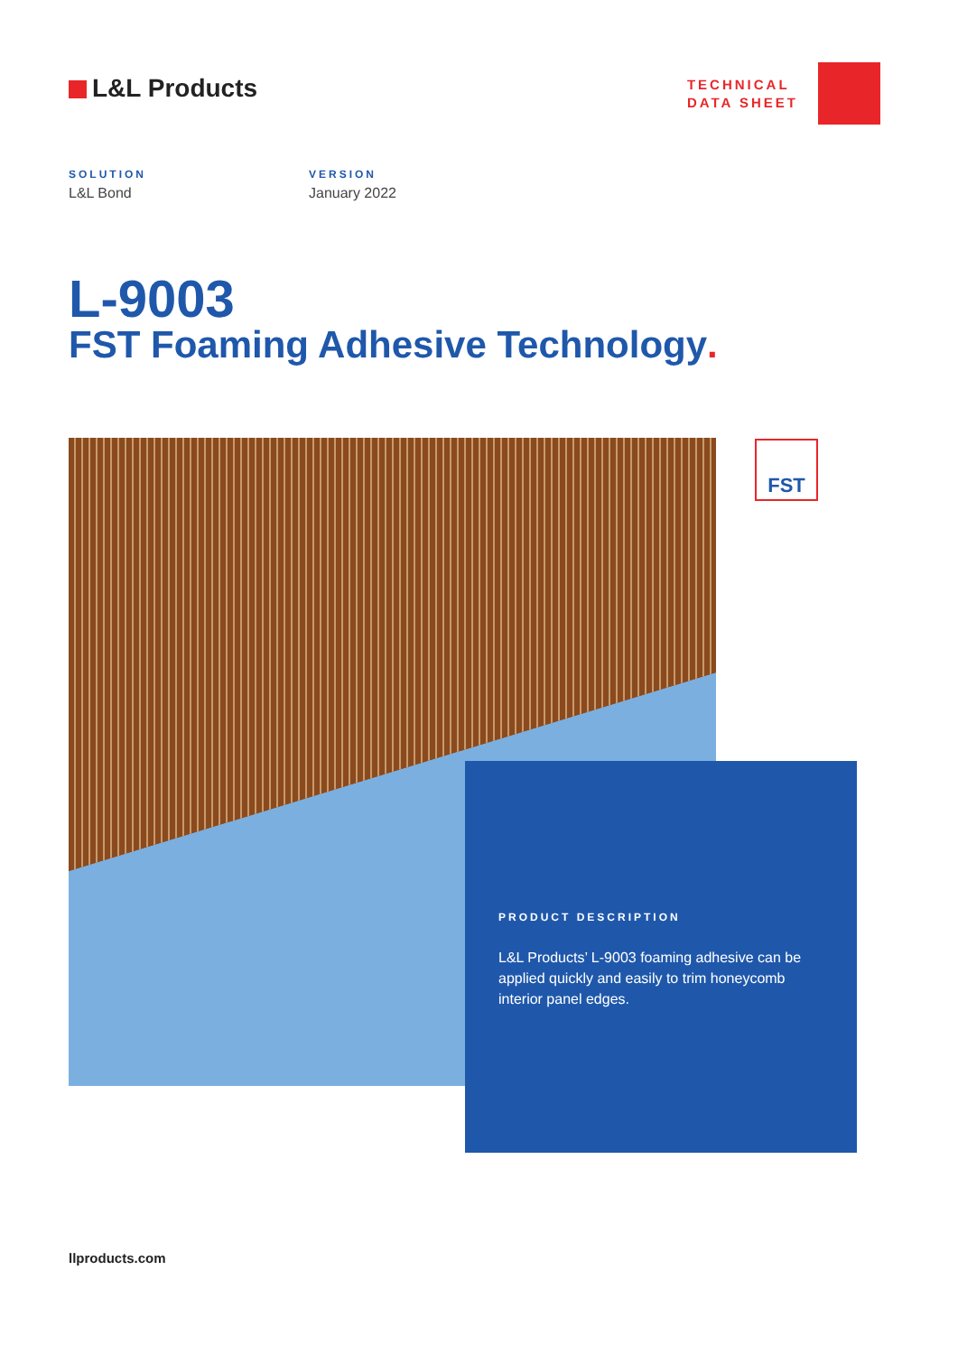L&L Products
TECHNICAL
DATA SHEET
SOLUTION
L&L Bond
VERSION
January 2022
L-9003
FST Foaming Adhesive Technology.
FST
PRODUCT DESCRIPTION
L&L Products’ L-9003 foaming adhesive can be applied quickly and easily to trim honeycomb interior panel edges.
llproducts.com